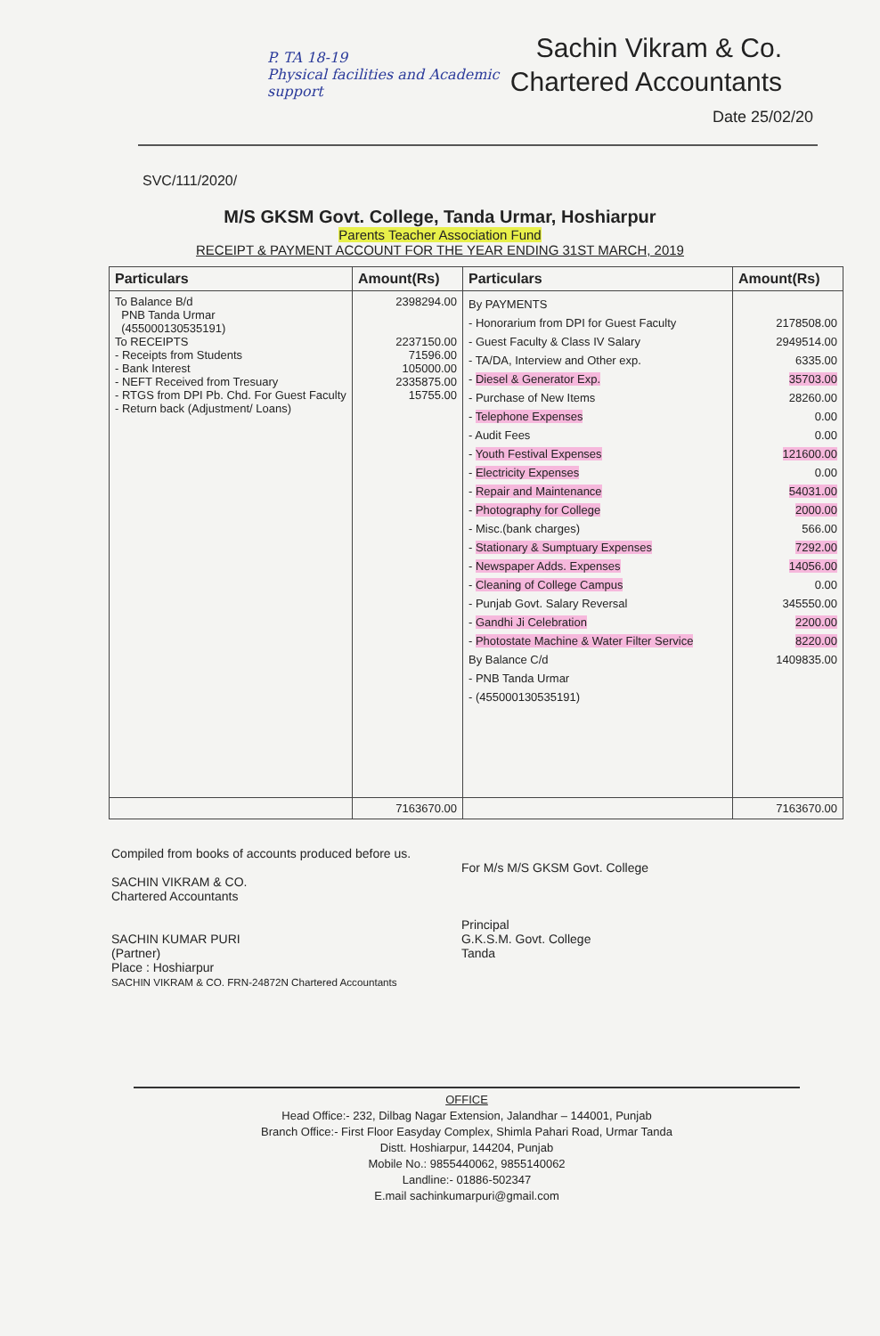P. TA 18-19
Physical facilities and Academic support
Sachin Vikram & Co.
Chartered Accountants
Date 25/02/20
SVC/111/2020/
M/S GKSM Govt. College, Tanda Urmar, Hoshiarpur
Parents Teacher Association Fund
RECEIPT & PAYMENT ACCOUNT FOR THE YEAR ENDING 31ST MARCH, 2019
| Particulars | Amount(Rs) | Particulars | Amount(Rs) |
| --- | --- | --- | --- |
| To Balance B/d PNB Tanda Urmar (455000130535191) To RECEIPTS - Receipts from Students - Bank Interest - NEFT Received from Tresuary - RTGS from DPI Pb. Chd. For Guest Faculty - Return back (Adjustment/ Loans) | 2398294.00 2237150.00 71596.00 105000.00 2335875.00 15755.00 | By PAYMENTS - Honorarium from DPI for Guest Faculty - Guest Faculty & Class IV Salary - TA/DA, Interview and Other exp. - Diesel & Generator Exp. - Purchase of New Items - Telephone Expenses - Audit Fees - Youth Festival Expenses - Electricity Expenses - Repair and Maintenance - Photography for College - Misc.(bank charges) - Stationary & Sumptuary Expenses - Newspaper Adds. Expenses - Cleaning of College Campus - Punjab Govt. Salary Reversal - Gandhi Ji Celebration - Photostate Machine & Water Filter Service By Balance C/d - PNB Tanda Urmar - (455000130535191) | 2178508.00 2949514.00 6335.00 35703.00 28260.00 0.00 0.00 121600.00 0.00 54031.00 2000.00 566.00 7292.00 14056.00 0.00 345550.00 2200.00 8220.00 1409835.00 |
| | 7163670.00 | | 7163670.00 |
Compiled from books of accounts produced before us.
SACHIN VIKRAM & CO.
Chartered Accountants
SACHIN KUMAR PURI
(Partner)
Place : Hoshiarpur
SACHIN VIKRAM & CO. FRN-24872N Chartered Accountants
For M/s M/S GKSM Govt. College
Principal
G.K.S.M. Govt. College
Tanda
OFFICE
Head Office:- 232, Dilbag Nagar Extension, Jalandhar – 144001, Punjab
Branch Office:- First Floor Easyday Complex, Shimla Pahari Road, Urmar Tanda
Distt. Hoshiarpur, 144204, Punjab
Mobile No.: 9855440062, 9855140062
Landline:- 01886-502347
E.mail sachinkumarpuri@gmail.com